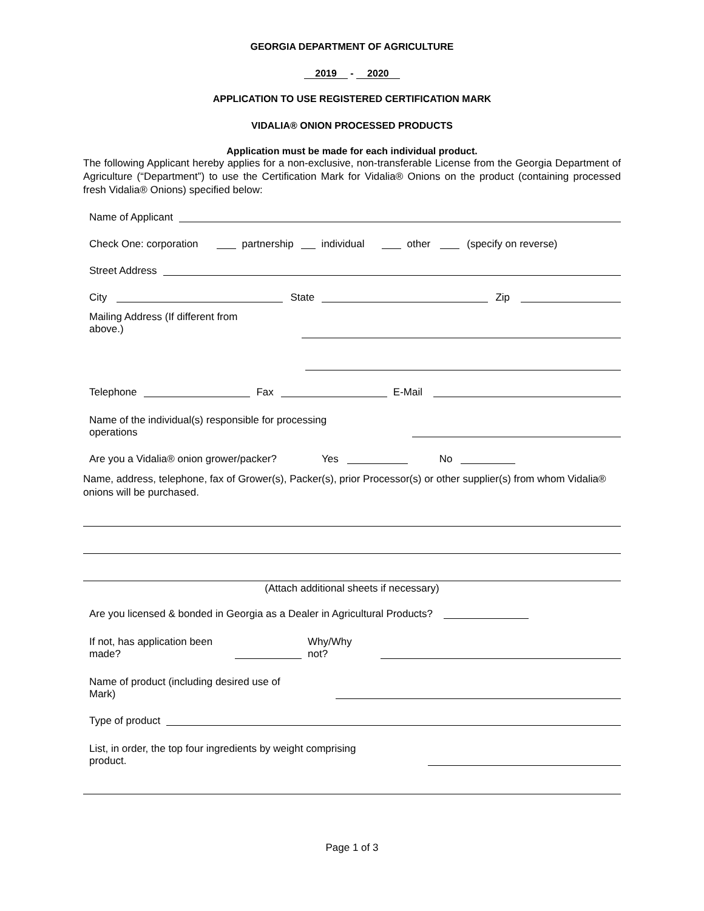GEORGIA DEPARTMENT OF AGRICULTURE
2019 - 2020
APPLICATION TO USE REGISTERED CERTIFICATION MARK
VIDALIA® ONION PROCESSED PRODUCTS
Application must be made for each individual product.
The following Applicant hereby applies for a non-exclusive, non-transferable License from the Georgia Department of Agriculture (“Department”) to use the Certification Mark for Vidalia® Onions on the product (containing processed fresh Vidalia® Onions) specified below:
Name of Applicant
Check One: corporation partnership individual other (specify on reverse)
Street Address
City State Zip
Mailing Address (If different from above.)
Telephone Fax E-Mail
Name of the individual(s) responsible for processing operations
Are you a Vidalia® onion grower/packer? Yes No
Name, address, telephone, fax of Grower(s), Packer(s), prior Processor(s) or other supplier(s) from whom Vidalia® onions will be purchased.
(Attach additional sheets if necessary)
Are you licensed & bonded in Georgia as a Dealer in Agricultural Products?
If not, has application been made?
Why/Why not?
Name of product (including desired use of Mark)
Type of product
List, in order, the top four ingredients by weight comprising product.
Page 1 of 3